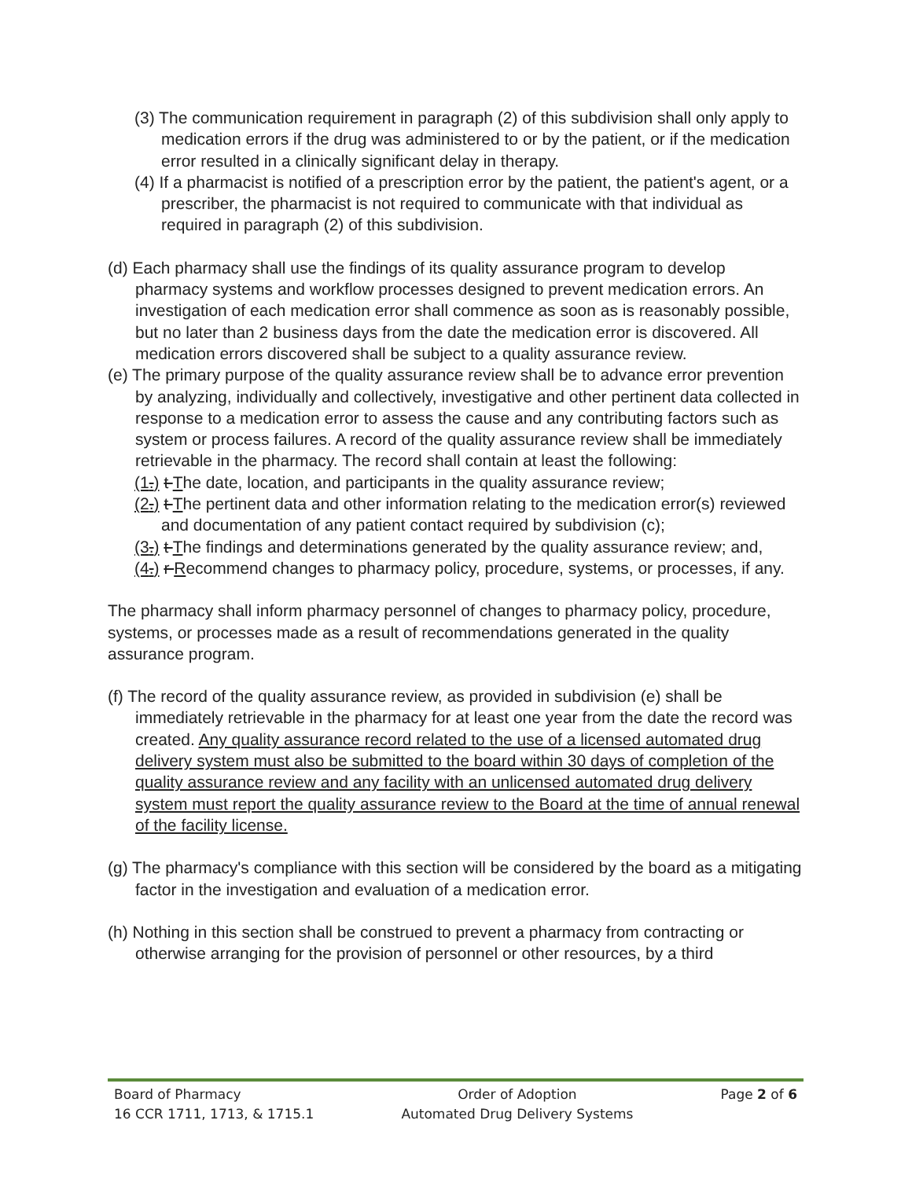(3) The communication requirement in paragraph (2) of this subdivision shall only apply to medication errors if the drug was administered to or by the patient, or if the medication error resulted in a clinically significant delay in therapy.
(4) If a pharmacist is notified of a prescription error by the patient, the patient's agent, or a prescriber, the pharmacist is not required to communicate with that individual as required in paragraph (2) of this subdivision.
(d) Each pharmacy shall use the findings of its quality assurance program to develop pharmacy systems and workflow processes designed to prevent medication errors. An investigation of each medication error shall commence as soon as is reasonably possible, but no later than 2 business days from the date the medication error is discovered. All medication errors discovered shall be subject to a quality assurance review.
(e) The primary purpose of the quality assurance review shall be to advance error prevention by analyzing, individually and collectively, investigative and other pertinent data collected in response to a medication error to assess the cause and any contributing factors such as system or process failures. A record of the quality assurance review shall be immediately retrievable in the pharmacy. The record shall contain at least the following:
(1.) t The date, location, and participants in the quality assurance review;
(2.) t The pertinent data and other information relating to the medication error(s) reviewed and documentation of any patient contact required by subdivision (c);
(3.) t The findings and determinations generated by the quality assurance review; and,
(4.) r Recommend changes to pharmacy policy, procedure, systems, or processes, if any.
The pharmacy shall inform pharmacy personnel of changes to pharmacy policy, procedure, systems, or processes made as a result of recommendations generated in the quality assurance program.
(f) The record of the quality assurance review, as provided in subdivision (e) shall be immediately retrievable in the pharmacy for at least one year from the date the record was created. Any quality assurance record related to the use of a licensed automated drug delivery system must also be submitted to the board within 30 days of completion of the quality assurance review and any facility with an unlicensed automated drug delivery system must report the quality assurance review to the Board at the time of annual renewal of the facility license.
(g) The pharmacy's compliance with this section will be considered by the board as a mitigating factor in the investigation and evaluation of a medication error.
(h) Nothing in this section shall be construed to prevent a pharmacy from contracting or otherwise arranging for the provision of personnel or other resources, by a third
Board of Pharmacy
16 CCR 1711, 1713, & 1715.1
Order of Adoption
Automated Drug Delivery Systems
Page 2 of 6